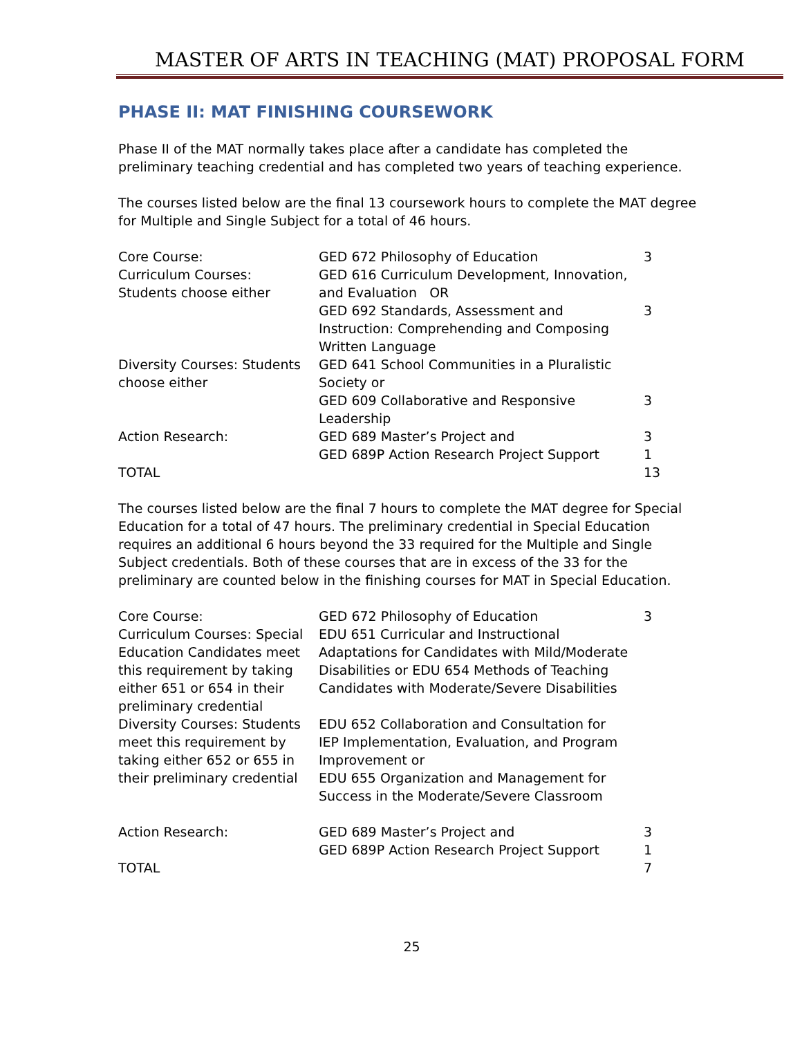MASTER OF ARTS IN TEACHING (MAT) PROPOSAL FORM
PHASE II: MAT FINISHING COURSEWORK
Phase II of the MAT normally takes place after a candidate has completed the preliminary teaching credential and has completed two years of teaching experience.
The courses listed below are the final 13 coursework hours to complete the MAT degree for Multiple and Single Subject for a total of 46 hours.
| Core Course: | GED 672 Philosophy of Education | 3 |
| Curriculum Courses: Students choose either | GED 616 Curriculum Development, Innovation, and Evaluation OR | |
| | GED 692 Standards, Assessment and Instruction: Comprehending and Composing Written Language | 3 |
| Diversity Courses: Students choose either | GED 641 School Communities in a Pluralistic Society or | |
| | GED 609 Collaborative and Responsive Leadership | 3 |
| Action Research: | GED 689 Master’s Project and GED 689P Action Research Project Support | 3 1 |
| TOTAL | | 13 |
The courses listed below are the final 7 hours to complete the MAT degree for Special Education for a total of 47 hours. The preliminary credential in Special Education requires an additional 6 hours beyond the 33 required for the Multiple and Single Subject credentials. Both of these courses that are in excess of the 33 for the preliminary are counted below in the finishing courses for MAT in Special Education.
| Core Course: | GED 672 Philosophy of Education | 3 |
| Curriculum Courses: Special Education Candidates meet this requirement by taking either 651 or 654 in their preliminary credential | EDU 651 Curricular and Instructional Adaptations for Candidates with Mild/Moderate Disabilities or EDU 654 Methods of Teaching Candidates with Moderate/Severe Disabilities | |
| Diversity Courses: Students meet this requirement by taking either 652 or 655 in their preliminary credential | EDU 652 Collaboration and Consultation for IEP Implementation, Evaluation, and Program Improvement or EDU 655 Organization and Management for Success in the Moderate/Severe Classroom | |
| Action Research: | GED 689 Master’s Project and GED 689P Action Research Project Support | 3 1 |
| TOTAL | | 7 |
25